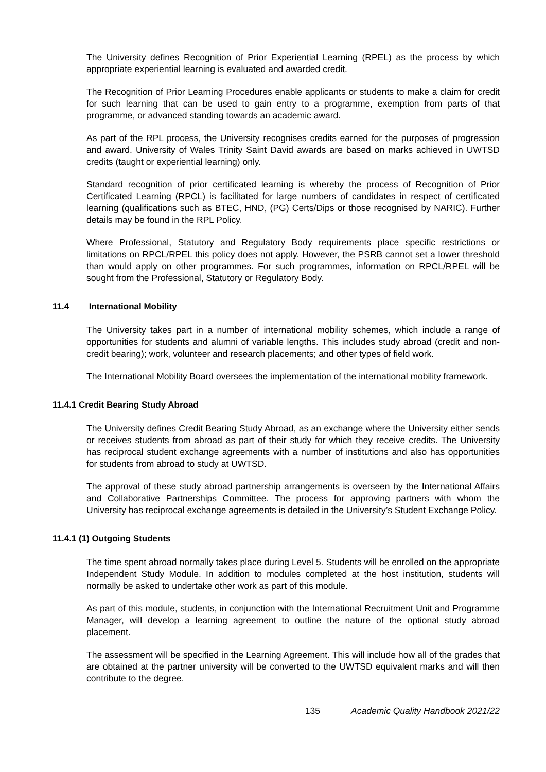The University defines Recognition of Prior Experiential Learning (RPEL) as the process by which appropriate experiential learning is evaluated and awarded credit.
The Recognition of Prior Learning Procedures enable applicants or students to make a claim for credit for such learning that can be used to gain entry to a programme, exemption from parts of that programme, or advanced standing towards an academic award.
As part of the RPL process, the University recognises credits earned for the purposes of progression and award. University of Wales Trinity Saint David awards are based on marks achieved in UWTSD credits (taught or experiential learning) only.
Standard recognition of prior certificated learning is whereby the process of Recognition of Prior Certificated Learning (RPCL) is facilitated for large numbers of candidates in respect of certificated learning (qualifications such as BTEC, HND, (PG) Certs/Dips or those recognised by NARIC). Further details may be found in the RPL Policy.
Where Professional, Statutory and Regulatory Body requirements place specific restrictions or limitations on RPCL/RPEL this policy does not apply. However, the PSRB cannot set a lower threshold than would apply on other programmes. For such programmes, information on RPCL/RPEL will be sought from the Professional, Statutory or Regulatory Body.
11.4 International Mobility
The University takes part in a number of international mobility schemes, which include a range of opportunities for students and alumni of variable lengths. This includes study abroad (credit and non-credit bearing); work, volunteer and research placements; and other types of field work.
The International Mobility Board oversees the implementation of the international mobility framework.
11.4.1 Credit Bearing Study Abroad
The University defines Credit Bearing Study Abroad, as an exchange where the University either sends or receives students from abroad as part of their study for which they receive credits. The University has reciprocal student exchange agreements with a number of institutions and also has opportunities for students from abroad to study at UWTSD.
The approval of these study abroad partnership arrangements is overseen by the International Affairs and Collaborative Partnerships Committee. The process for approving partners with whom the University has reciprocal exchange agreements is detailed in the University’s Student Exchange Policy.
11.4.1 (1) Outgoing Students
The time spent abroad normally takes place during Level 5. Students will be enrolled on the appropriate Independent Study Module. In addition to modules completed at the host institution, students will normally be asked to undertake other work as part of this module.
As part of this module, students, in conjunction with the International Recruitment Unit and Programme Manager, will develop a learning agreement to outline the nature of the optional study abroad placement.
The assessment will be specified in the Learning Agreement. This will include how all of the grades that are obtained at the partner university will be converted to the UWTSD equivalent marks and will then contribute to the degree.
135 Academic Quality Handbook 2021/22